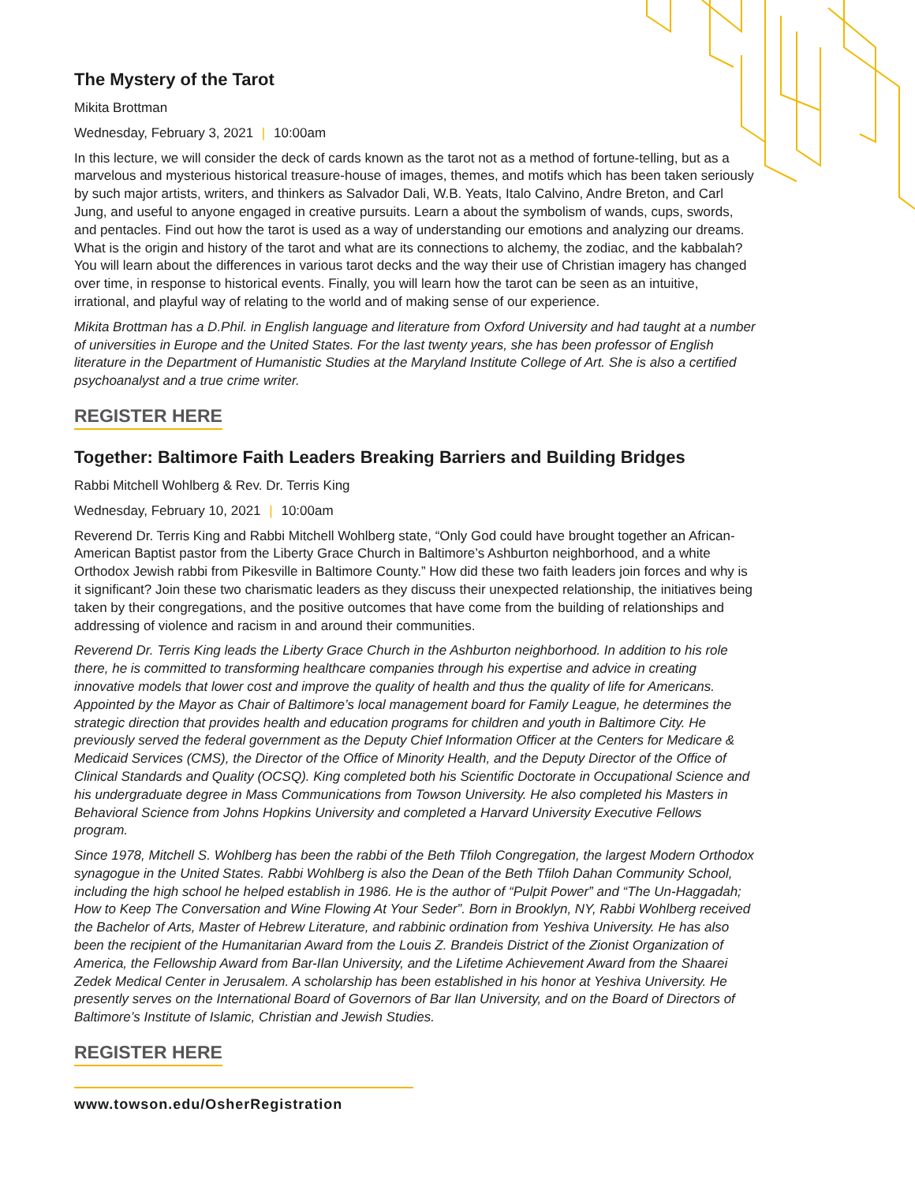The Mystery of the Tarot
Mikita Brottman
Wednesday, February 3, 2021 | 10:00am
In this lecture, we will consider the deck of cards known as the tarot not as a method of fortune-telling, but as a marvelous and mysterious historical treasure-house of images, themes, and motifs which has been taken seriously by such major artists, writers, and thinkers as Salvador Dali, W.B. Yeats, Italo Calvino, Andre Breton, and Carl Jung, and useful to anyone engaged in creative pursuits. Learn a about the symbolism of wands, cups, swords, and pentacles. Find out how the tarot is used as a way of understanding our emotions and analyzing our dreams. What is the origin and history of the tarot and what are its connections to alchemy, the zodiac, and the kabbalah? You will learn about the differences in various tarot decks and the way their use of Christian imagery has changed over time, in response to historical events. Finally, you will learn how the tarot can be seen as an intuitive, irrational, and playful way of relating to the world and of making sense of our experience.
Mikita Brottman has a D.Phil. in English language and literature from Oxford University and had taught at a number of universities in Europe and the United States. For the last twenty years, she has been professor of English literature in the Department of Humanistic Studies at the Maryland Institute College of Art. She is also a certified psychoanalyst and a true crime writer.
REGISTER HERE
Together: Baltimore Faith Leaders Breaking Barriers and Building Bridges
Rabbi Mitchell Wohlberg & Rev. Dr. Terris King
Wednesday, February 10, 2021 | 10:00am
Reverend Dr. Terris King and Rabbi Mitchell Wohlberg state, “Only God could have brought together an African-American Baptist pastor from the Liberty Grace Church in Baltimore’s Ashburton neighborhood, and a white Orthodox Jewish rabbi from Pikesville in Baltimore County.” How did these two faith leaders join forces and why is it significant? Join these two charismatic leaders as they discuss their unexpected relationship, the initiatives being taken by their congregations, and the positive outcomes that have come from the building of relationships and addressing of violence and racism in and around their communities.
Reverend Dr. Terris King leads the Liberty Grace Church in the Ashburton neighborhood. In addition to his role there, he is committed to transforming healthcare companies through his expertise and advice in creating innovative models that lower cost and improve the quality of health and thus the quality of life for Americans. Appointed by the Mayor as Chair of Baltimore’s local management board for Family League, he determines the strategic direction that provides health and education programs for children and youth in Baltimore City. He previously served the federal government as the Deputy Chief Information Officer at the Centers for Medicare & Medicaid Services (CMS), the Director of the Office of Minority Health, and the Deputy Director of the Office of Clinical Standards and Quality (OCSQ). King completed both his Scientific Doctorate in Occupational Science and his undergraduate degree in Mass Communications from Towson University. He also completed his Masters in Behavioral Science from Johns Hopkins University and completed a Harvard University Executive Fellows program.
Since 1978, Mitchell S. Wohlberg has been the rabbi of the Beth Tfiloh Congregation, the largest Modern Orthodox synagogue in the United States. Rabbi Wohlberg is also the Dean of the Beth Tfiloh Dahan Community School, including the high school he helped establish in 1986. He is the author of “Pulpit Power” and “The Un-Haggadah; How to Keep The Conversation and Wine Flowing At Your Seder”. Born in Brooklyn, NY, Rabbi Wohlberg received the Bachelor of Arts, Master of Hebrew Literature, and rabbinic ordination from Yeshiva University. He has also been the recipient of the Humanitarian Award from the Louis Z. Brandeis District of the Zionist Organization of America, the Fellowship Award from Bar-Ilan University, and the Lifetime Achievement Award from the Shaarei Zedek Medical Center in Jerusalem. A scholarship has been established in his honor at Yeshiva University. He presently serves on the International Board of Governors of Bar Ilan University, and on the Board of Directors of Baltimore’s Institute of Islamic, Christian and Jewish Studies.
REGISTER HERE
www.towson.edu/OsherRegistration